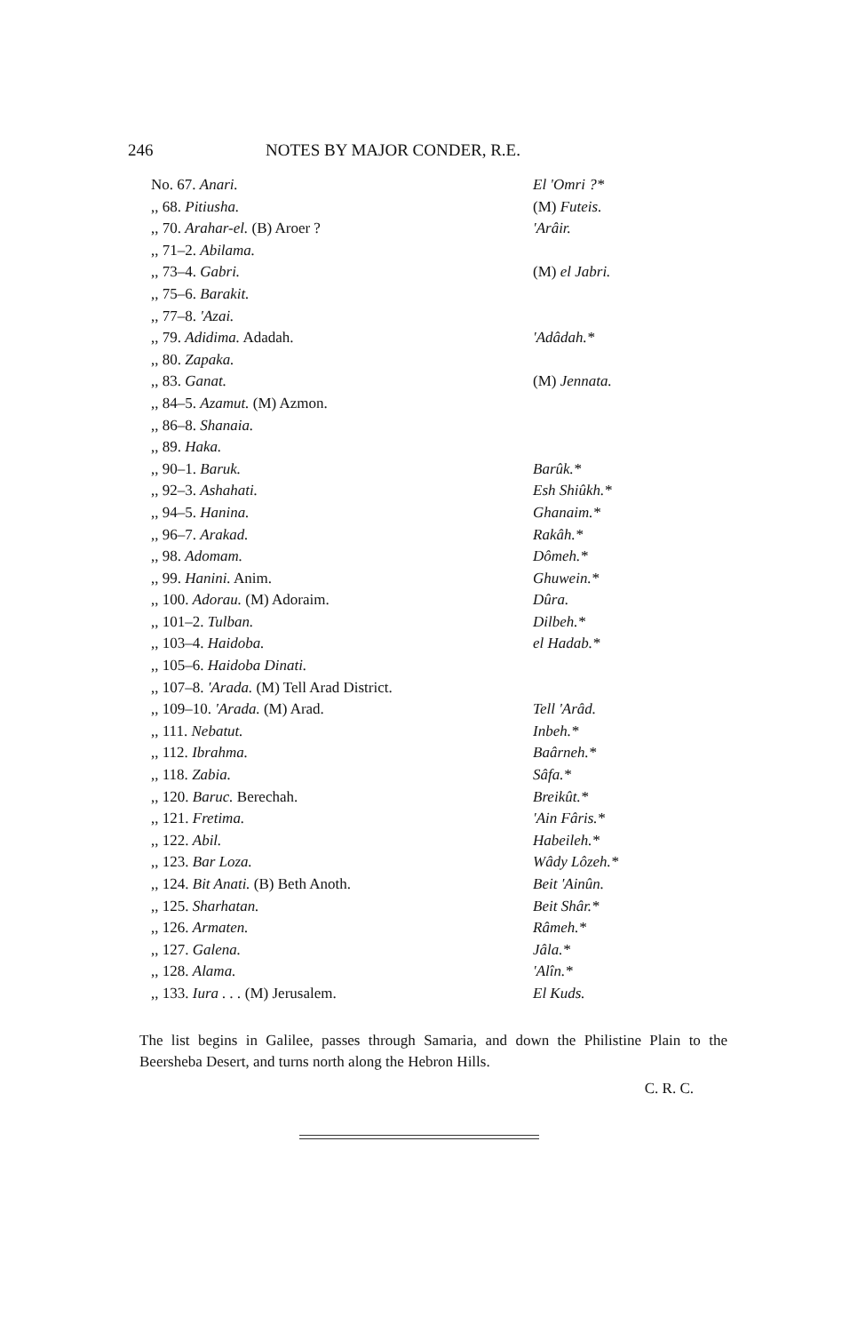246 NOTES BY MAJOR CONDER, R.E.
| No. 67. Anari. | El 'Omri ?* |
| ,, 68. Pitiusha. | (M) Futeis. |
| ,, 70. Arahar-el. (B) Aroer ? | 'Arâir. |
| ,, 71–2. Abilama. | |
| ,, 73–4. Gabri. | (M) el Jabri. |
| ,, 75–6. Barakit. | |
| ,, 77–8. 'Azai. | |
| ,, 79. Adidima. Adadah. | 'Adâdah.* |
| ,, 80. Zapaka. | |
| ,, 83. Ganat. | (M) Jennata. |
| ,, 84–5. Azamut. (M) Azmon. | |
| ,, 86–8. Shanaia. | |
| ,, 89. Haka. | |
| ,, 90–1. Baruk. | Barûk.* |
| ,, 92–3. Ashahati. | Esh Shiûkh.* |
| ,, 94–5. Hanina. | Ghanaim.* |
| ,, 96–7. Arakad. | Rakâh.* |
| ,, 98. Adomam. | Dômeh.* |
| ,, 99. Hanini. Anim. | Ghuwein.* |
| ,, 100. Adorau. (M) Adoraim. | Dûra. |
| ,, 101–2. Tulban. | Dilbeh.* |
| ,, 103–4. Haidoba. | el Hadab.* |
| ,, 105–6. Haidoba Dinati. | |
| ,, 107–8. 'Arada. (M) Tell Arad District. | |
| ,, 109–10. 'Arada. (M) Arad. | Tell 'Arâd. |
| ,, 111. Nebatut. | Inbeh.* |
| ,, 112. Ibrahma. | Baârneh.* |
| ,, 118. Zabia. | Sâfa.* |
| ,, 120. Baruc. Berechah. | Breikût.* |
| ,, 121. Fretima. | 'Ain Fâris.* |
| ,, 122. Abil. | Habeileh.* |
| ,, 123. Bar Loza. | Wâdy Lôzeh.* |
| ,, 124. Bit Anati. (B) Beth Anoth. | Beit 'Ainûn. |
| ,, 125. Sharhatan. | Beit Shâr.* |
| ,, 126. Armaten. | Râmeh.* |
| ,, 127. Galena. | Jâla.* |
| ,, 128. Alama. | 'Alîn.* |
| ,, 133. Iura . . . (M) Jerusalem. | El Kuds. |
The list begins in Galilee, passes through Samaria, and down the Philistine Plain to the Beersheba Desert, and turns north along the Hebron Hills.
C. R. C.